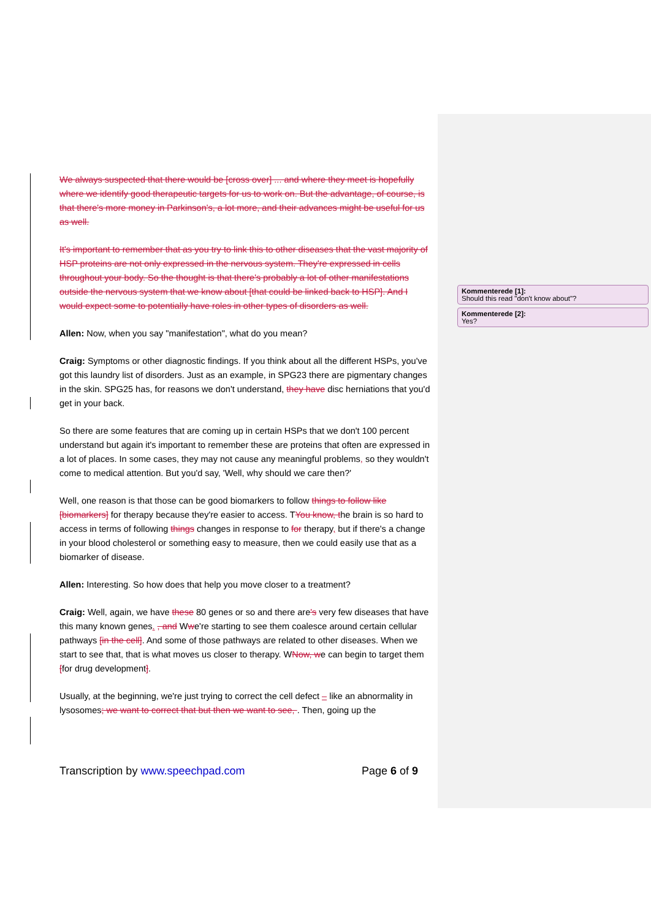We always suspected that there would be [cross over] ... and where they meet is hopefully where we identify good therapeutic targets for us to work on. But the advantage, of course, is that there's more money in Parkinson's, a lot more, and their advances might be useful for us as well.
It's important to remember that as you try to link this to other diseases that the vast majority of HSP proteins are not only expressed in the nervous system. They're expressed in cells throughout your body. So the thought is that there's probably a lot of other manifestations outside the nervous system that we know about [that could be linked back to HSP]. And I would expect some to potentially have roles in other types of disorders as well.
Allen: Now, when you say "manifestation", what do you mean?
Craig: Symptoms or other diagnostic findings. If you think about all the different HSPs, you've got this laundry list of disorders. Just as an example, in SPG23 there are pigmentary changes in the skin. SPG25 has, for reasons we don't understand, they have disc herniations that you'd get in your back.
So there are some features that are coming up in certain HSPs that we don't 100 percent understand but again it's important to remember these are proteins that often are expressed in a lot of places. In some cases, they may not cause any meaningful problems, so they wouldn't come to medical attention. But you'd say, 'Well, why should we care then?'
Well, one reason is that those can be good biomarkers to follow things to follow like [biomarkers] for therapy because they're easier to access. TYou know, the brain is so hard to access in terms of following things changes in response to for therapy, but if there's a change in your blood cholesterol or something easy to measure, then we could easily use that as a biomarker of disease.
Allen: Interesting. So how does that help you move closer to a treatment?
Craig: Well, again, we have these 80 genes or so and there are's very few diseases that have this many known genes. , and Wwe're starting to see them coalesce around certain cellular pathways [in the cell]. And some of those pathways are related to other diseases. When we start to see that, that is what moves us closer to therapy. WNow, we can begin to target them [for drug development].
Usually, at the beginning, we're just trying to correct the cell defect – like an abnormality in lysosomes; we want to correct that but then we want to see, . Then, going up the
Kommenterede [1]:
Should this read "don't know about"?
Kommenterede [2]:
Yes?
Transcription by www.speechpad.com Page 6 of 9